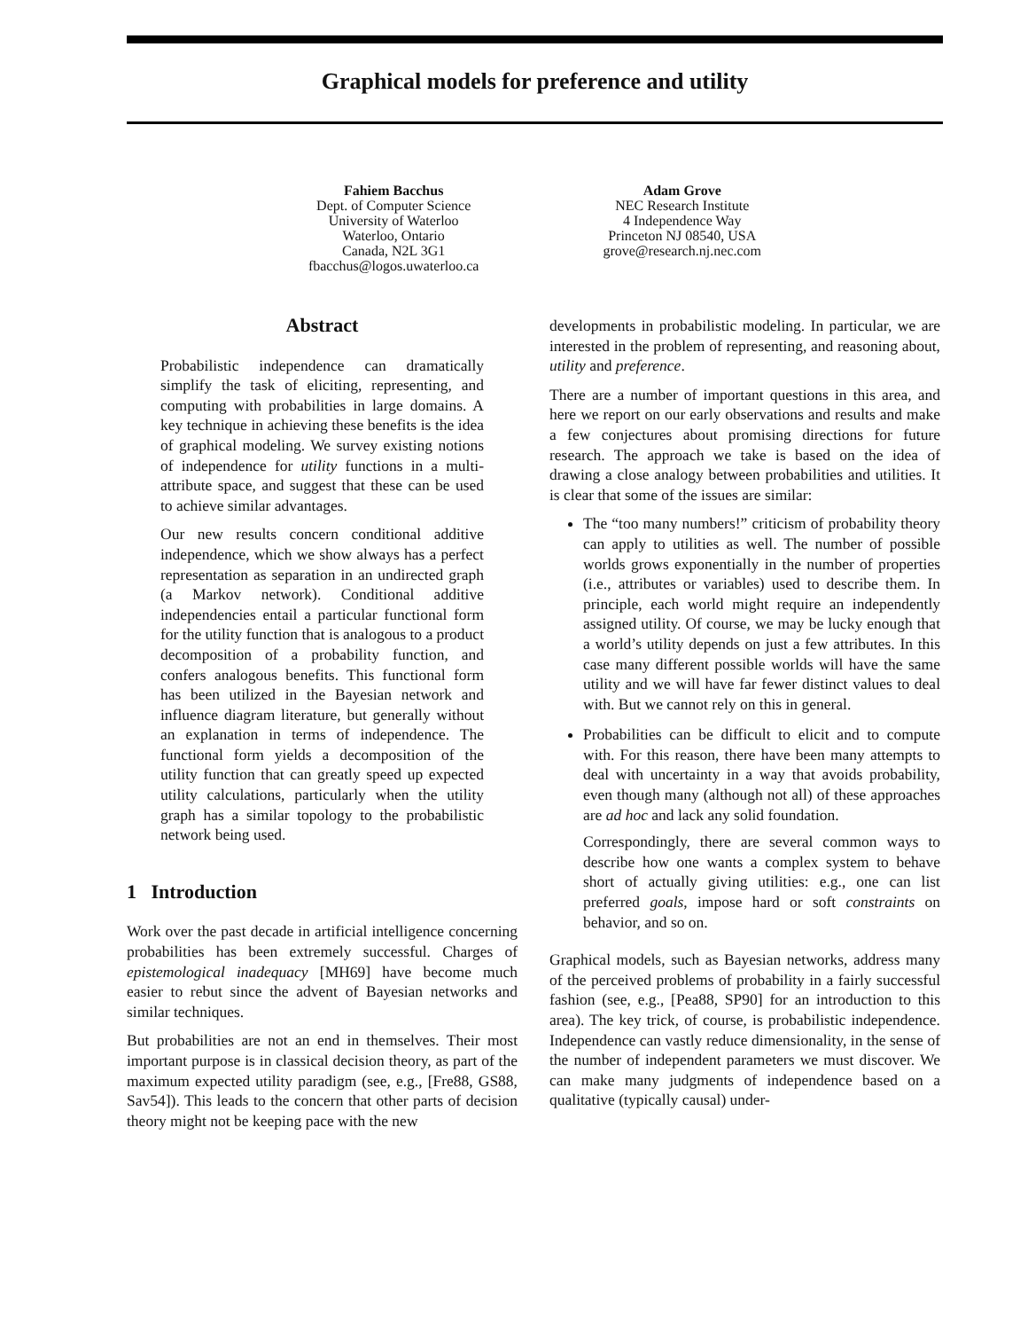Graphical models for preference and utility
Fahiem Bacchus
Dept. of Computer Science
University of Waterloo
Waterloo, Ontario
Canada, N2L 3G1
fbacchus@logos.uwaterloo.ca
Adam Grove
NEC Research Institute
4 Independence Way
Princeton NJ 08540, USA
grove@research.nj.nec.com
Abstract
Probabilistic independence can dramatically simplify the task of eliciting, representing, and computing with probabilities in large domains. A key technique in achieving these benefits is the idea of graphical modeling. We survey existing notions of independence for utility functions in a multi-attribute space, and suggest that these can be used to achieve similar advantages.
Our new results concern conditional additive independence, which we show always has a perfect representation as separation in an undirected graph (a Markov network). Conditional additive independencies entail a particular functional form for the utility function that is analogous to a product decomposition of a probability function, and confers analogous benefits. This functional form has been utilized in the Bayesian network and influence diagram literature, but generally without an explanation in terms of independence. The functional form yields a decomposition of the utility function that can greatly speed up expected utility calculations, particularly when the utility graph has a similar topology to the probabilistic network being used.
1 Introduction
Work over the past decade in artificial intelligence concerning probabilities has been extremely successful. Charges of epistemological inadequacy [MH69] have become much easier to rebut since the advent of Bayesian networks and similar techniques.
But probabilities are not an end in themselves. Their most important purpose is in classical decision theory, as part of the maximum expected utility paradigm (see, e.g., [Fre88, GS88, Sav54]). This leads to the concern that other parts of decision theory might not be keeping pace with the new
developments in probabilistic modeling. In particular, we are interested in the problem of representing, and reasoning about, utility and preference.
There are a number of important questions in this area, and here we report on our early observations and results and make a few conjectures about promising directions for future research. The approach we take is based on the idea of drawing a close analogy between probabilities and utilities. It is clear that some of the issues are similar:
The “too many numbers!” criticism of probability theory can apply to utilities as well. The number of possible worlds grows exponentially in the number of properties (i.e., attributes or variables) used to describe them. In principle, each world might require an independently assigned utility. Of course, we may be lucky enough that a world’s utility depends on just a few attributes. In this case many different possible worlds will have the same utility and we will have far fewer distinct values to deal with. But we cannot rely on this in general.
Probabilities can be difficult to elicit and to compute with. For this reason, there have been many attempts to deal with uncertainty in a way that avoids probability, even though many (although not all) of these approaches are ad hoc and lack any solid foundation.
Correspondingly, there are several common ways to describe how one wants a complex system to behave short of actually giving utilities: e.g., one can list preferred goals, impose hard or soft constraints on behavior, and so on.
Graphical models, such as Bayesian networks, address many of the perceived problems of probability in a fairly successful fashion (see, e.g., [Pea88, SP90] for an introduction to this area). The key trick, of course, is probabilistic independence. Independence can vastly reduce dimensionality, in the sense of the number of independent parameters we must discover. We can make many judgments of independence based on a qualitative (typically causal) under-